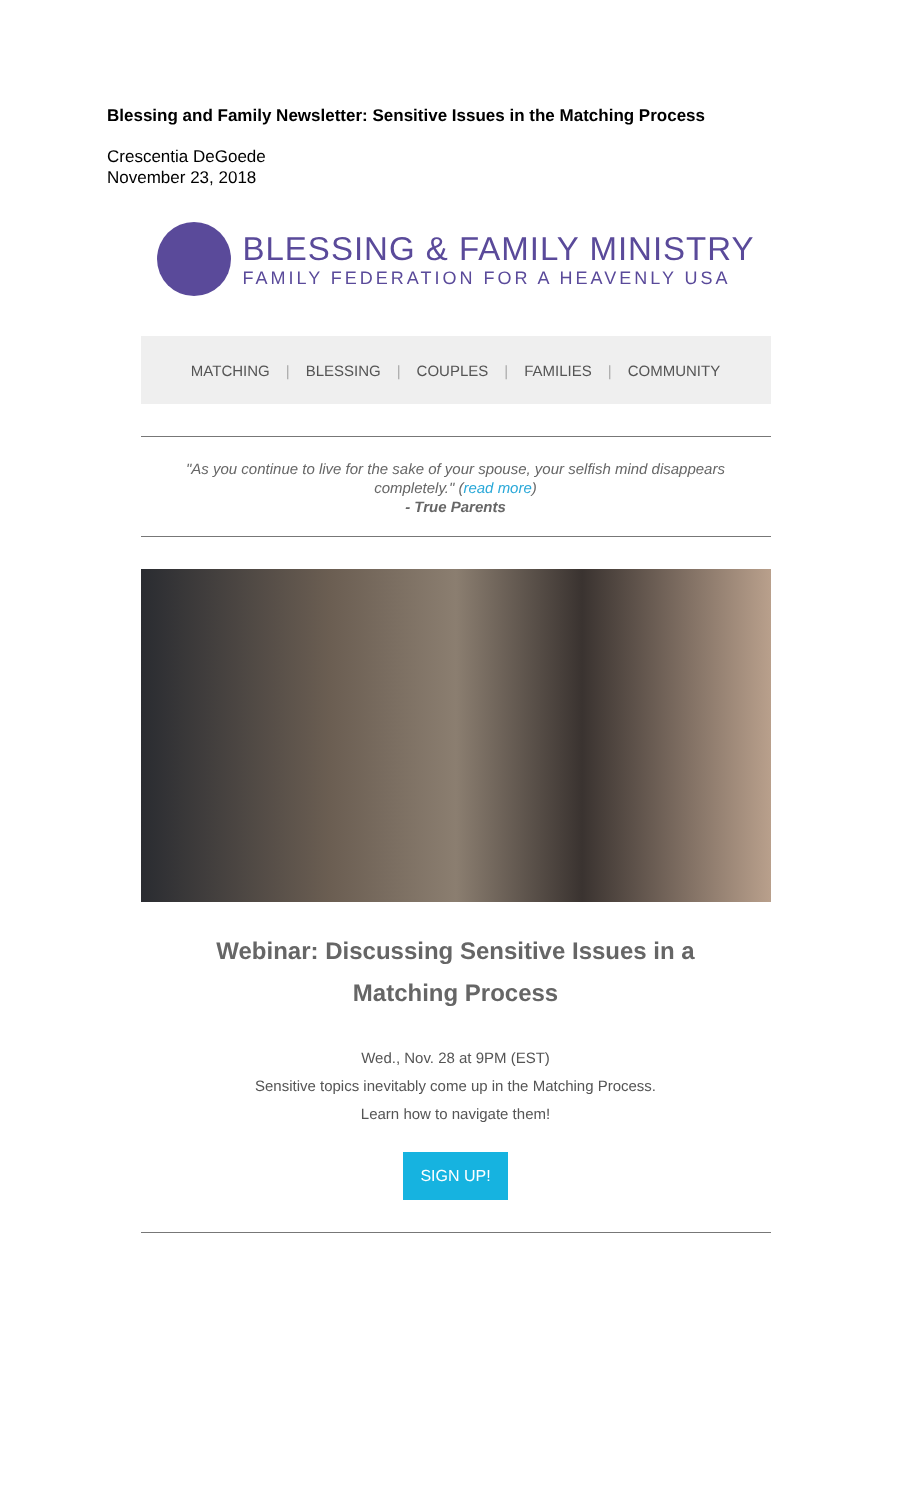Blessing and Family Newsletter: Sensitive Issues in the Matching Process
Crescentia DeGoede
November 23, 2018
BLESSING & FAMILY MINISTRY
FAMILY FEDERATION FOR A HEAVENLY USA
MATCHING | BLESSING | COUPLES | FAMILIES | COMMUNITY
"As you continue to live for the sake of your spouse, your selfish mind disappears completely." (read more)
- True Parents
Webinar: Discussing Sensitive Issues in a Matching Process
Wed., Nov. 28 at 9PM (EST)
Sensitive topics inevitably come up in the Matching Process.
Learn how to navigate them!
SIGN UP!